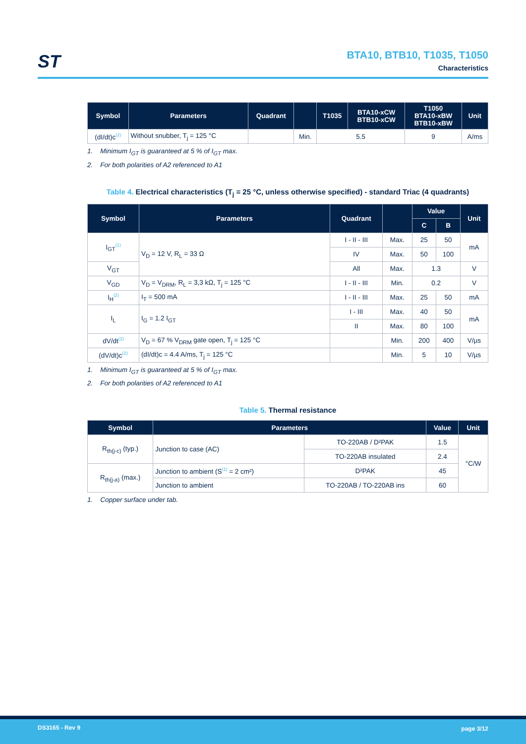ST
BTA10, BTB10, T1035, T1050
Characteristics
| Symbol | Parameters | Quadrant | | T1035 | BTA10-xCW BTB10-xCW | T1050 BTA10-xBW BTB10-xBW | Unit |
| --- | --- | --- | --- | --- | --- | --- | --- |
| (dI/dt)c<sup>(2)</sup> | Without snubber, T<sub>j</sub> = 125 °C | | Min. | 5.5 | | 9 | A/ms |
1. Minimum I<sub>GT</sub> is guaranteed at 5 % of I<sub>GT</sub> max.
2. For both polarities of A2 referenced to A1
Table 4. Electrical characteristics (T<sub>j</sub> = 25 °C, unless otherwise specified) - standard Triac (4 quadrants)
| Symbol | Parameters | Quadrant | | Value | | Unit |
| --- | --- | --- | --- | --- | --- | --- |
| | | | | C | B | |
| I<sub>GT</sub><sup>(1)</sup> | V<sub>D</sub> = 12 V, R<sub>L</sub> = 33 Ω | I - II - III | Max. | 25 | 50 | mA |
| | | IV | Max. | 50 | 100 | |
| V<sub>GT</sub> | | All | Max. | 1.3 | | V |
| V<sub>GD</sub> | V<sub>D</sub> = V<sub>DRM</sub>, R<sub>L</sub> = 3,3 kΩ, T<sub>j</sub> = 125 °C | I - II - III | Min. | 0.2 | | V |
| I<sub>H</sub><sup>(2)</sup> | I<sub>T</sub> = 500 mA | I - II - III | Max. | 25 | 50 | mA |
| I<sub>L</sub> | I<sub>G</sub> = 1.2 I<sub>GT</sub> | I - III | Max. | 40 | 50 | mA |
| | | II | Max. | 80 | 100 | |
| dV/dt<sup>(2)</sup> | V<sub>D</sub> = 67 % V<sub>DRM</sub> gate open, T<sub>j</sub> = 125 °C | | Min. | 200 | 400 | V/µs |
| (dV/dt)c<sup>(2)</sup> | (dI/dt)c = 4.4 A/ms, T<sub>j</sub> = 125 °C | | Min. | 5 | 10 | V/µs |
1. Minimum I<sub>GT</sub> is guaranteed at 5 % of I<sub>GT</sub> max.
2. For both polarities of A2 referenced to A1
Table 5. Thermal resistance
| Symbol | Parameters | | Value | Unit |
| --- | --- | --- | --- | --- |
| R<sub>th(j-c)</sub> (typ.) | Junction to case (AC) | TO-220AB / D²PAK | 1.5 | °C/W |
| | | TO-220AB insulated | 2.4 | |
| R<sub>th(j-a)</sub> (max.) | Junction to ambient (S<sup>(1)</sup> = 2 cm²) | D²PAK | 45 | |
| | Junction to ambient | TO-220AB / TO-220AB ins | 60 | |
1. Copper surface under tab.
DS3165 - Rev 9 page 3/12